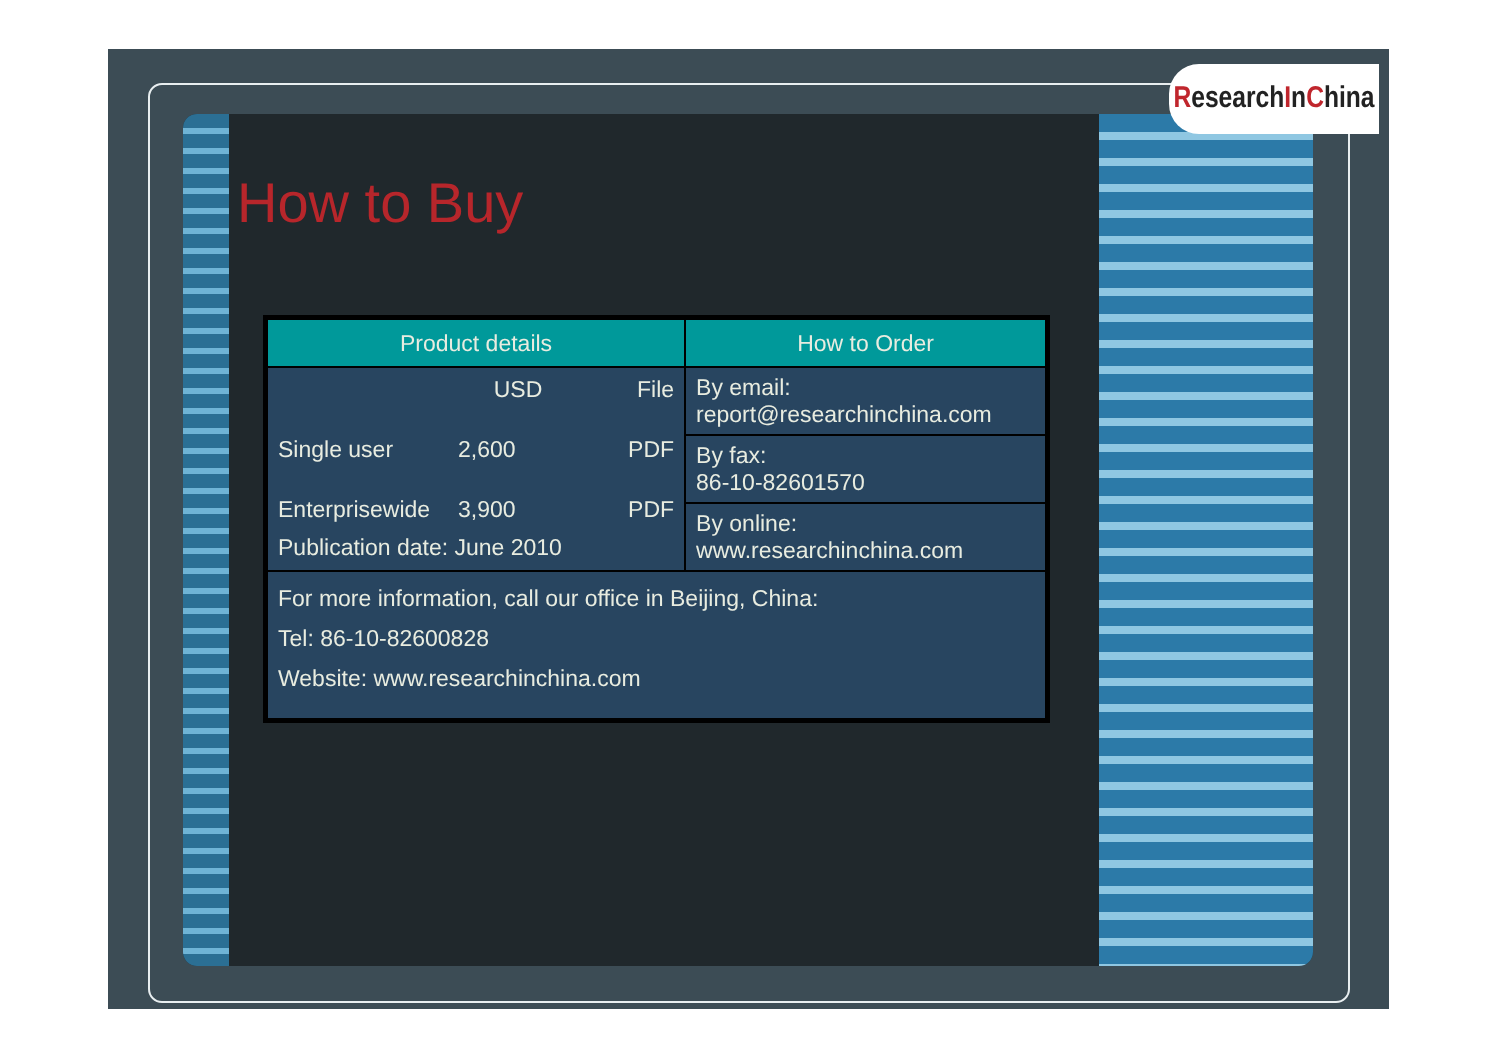Research I n C hina
How to Buy
| Product details | How to Order |
| --- | --- |
| USD File Single user 2,600 PDF Enterprisewide 3,900 PDF Publication date: June 2010 | By email: report@researchinchina.com |
| | By fax: 86-10-82601570 |
| | By online: www.researchinchina.com |
| For more information, call our office in Beijing, China: Tel: 86-10-82600828 Website: www.researchinchina.com | |